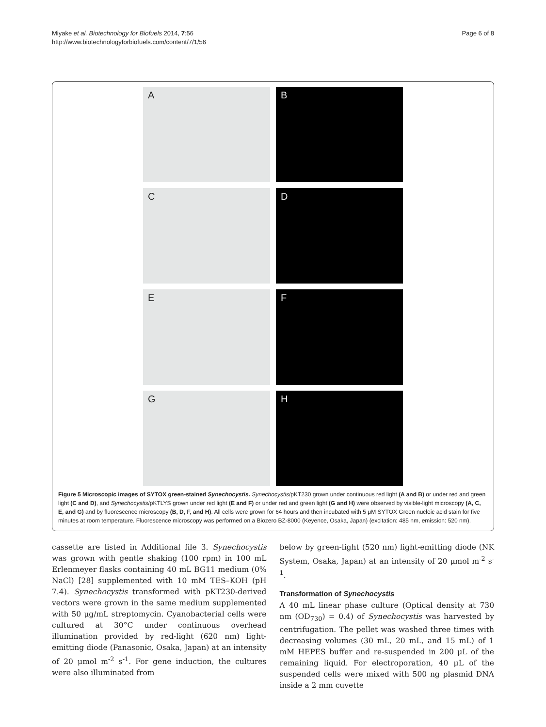Miyake et al. Biotechnology for Biofuels 2014, 7:56
http://www.biotechnologyforbiofuels.com/content/7/1/56
Page 6 of 8
A
B
C
D
E
F
G
H
Figure 5 Microscopic images of SYTOX green-stained Synechocystis. Synechocystis/pKT230 grown under continuous red light (A and B) or under red and green light (C and D), and Synechocystis/pKTLYS grown under red light (E and F) or under red and green light (G and H) were observed by visible-light microscopy (A, C, E, and G) and by fluorescence microscopy (B, D, F, and H). All cells were grown for 64 hours and then incubated with 5 μM SYTOX Green nucleic acid stain for five minutes at room temperature. Fluorescence microscopy was performed on a Biozero BZ-8000 (Keyence, Osaka, Japan) (excitation: 485 nm, emission: 520 nm).
cassette are listed in Additional file 3. Synechocystis was grown with gentle shaking (100 rpm) in 100 mL Erlenmeyer flasks containing 40 mL BG11 medium (0% NaCl) [28] supplemented with 10 mM TES–KOH (pH 7.4). Synechocystis transformed with pKT230-derived vectors were grown in the same medium supplemented with 50 μg/mL streptomycin. Cyanobacterial cells were cultured at 30°C under continuous overhead illumination provided by red-light (620 nm) light-emitting diode (Panasonic, Osaka, Japan) at an intensity of 20 μmol m<sup>-2</sup> s<sup>-1</sup>. For gene induction, the cultures were also illuminated from
below by green-light (520 nm) light-emitting diode (NK System, Osaka, Japan) at an intensity of 20 μmol m<sup>-2</sup> s<sup>-1</sup>.
Transformation of Synechocystis
A 40 mL linear phase culture (Optical density at 730 nm (OD<sub>730</sub>) = 0.4) of Synechocystis was harvested by centrifugation. The pellet was washed three times with decreasing volumes (30 mL, 20 mL, and 15 mL) of 1 mM HEPES buffer and re-suspended in 200 μL of the remaining liquid. For electroporation, 40 μL of the suspended cells were mixed with 500 ng plasmid DNA inside a 2 mm cuvette